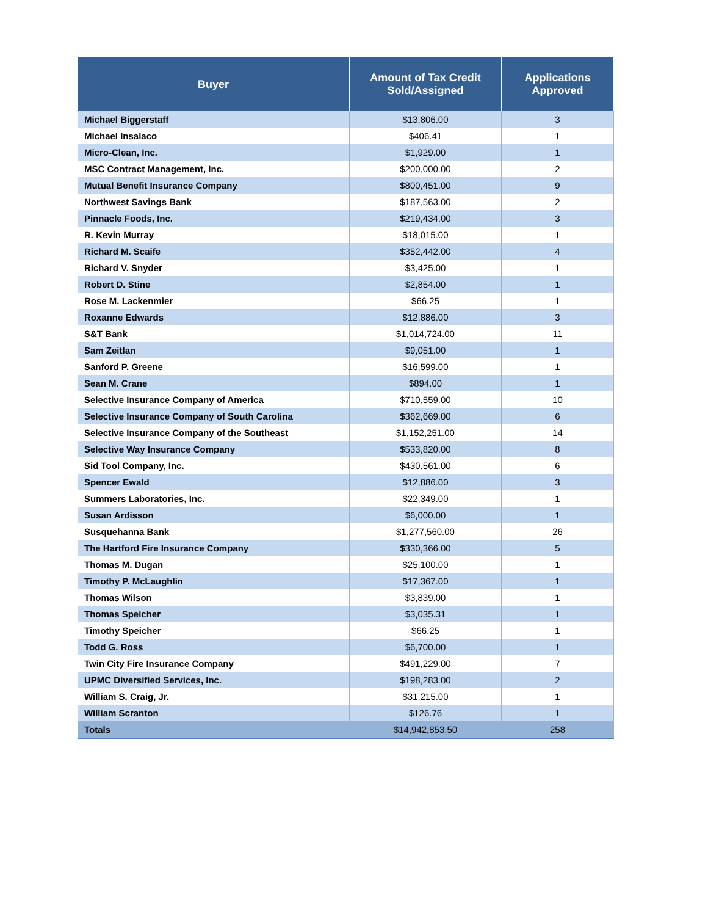| Buyer | Amount of Tax Credit Sold/Assigned | Applications Approved |
| --- | --- | --- |
| Michael Biggerstaff | $13,806.00 | 3 |
| Michael Insalaco | $406.41 | 1 |
| Micro-Clean, Inc. | $1,929.00 | 1 |
| MSC Contract Management, Inc. | $200,000.00 | 2 |
| Mutual Benefit Insurance Company | $800,451.00 | 9 |
| Northwest Savings Bank | $187,563.00 | 2 |
| Pinnacle Foods, Inc. | $219,434.00 | 3 |
| R. Kevin Murray | $18,015.00 | 1 |
| Richard M. Scaife | $352,442.00 | 4 |
| Richard V. Snyder | $3,425.00 | 1 |
| Robert D. Stine | $2,854.00 | 1 |
| Rose M. Lackenmier | $66.25 | 1 |
| Roxanne Edwards | $12,886.00 | 3 |
| S&T Bank | $1,014,724.00 | 11 |
| Sam Zeitlan | $9,051.00 | 1 |
| Sanford P. Greene | $16,599.00 | 1 |
| Sean M. Crane | $894.00 | 1 |
| Selective Insurance Company of America | $710,559.00 | 10 |
| Selective Insurance Company of South Carolina | $362,669.00 | 6 |
| Selective Insurance Company of the Southeast | $1,152,251.00 | 14 |
| Selective Way Insurance Company | $533,820.00 | 8 |
| Sid Tool Company, Inc. | $430,561.00 | 6 |
| Spencer Ewald | $12,886.00 | 3 |
| Summers Laboratories, Inc. | $22,349.00 | 1 |
| Susan Ardisson | $6,000.00 | 1 |
| Susquehanna Bank | $1,277,560.00 | 26 |
| The Hartford Fire Insurance Company | $330,366.00 | 5 |
| Thomas M. Dugan | $25,100.00 | 1 |
| Timothy P. McLaughlin | $17,367.00 | 1 |
| Thomas Wilson | $3,839.00 | 1 |
| Thomas Speicher | $3,035.31 | 1 |
| Timothy Speicher | $66.25 | 1 |
| Todd G. Ross | $6,700.00 | 1 |
| Twin City Fire Insurance Company | $491,229.00 | 7 |
| UPMC Diversified Services, Inc. | $198,283.00 | 2 |
| William S. Craig, Jr. | $31,215.00 | 1 |
| William Scranton | $126.76 | 1 |
| Totals | $14,942,853.50 | 258 |